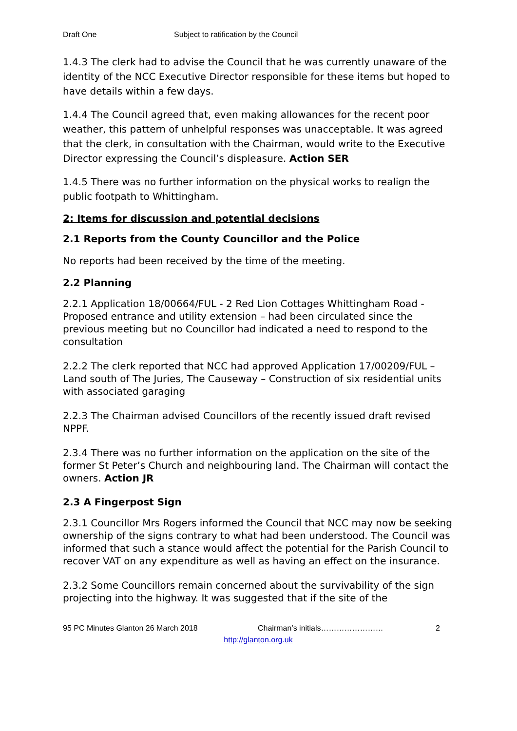Draft One Subject to ratification by the Council
1.4.3 The clerk had to advise the Council that he was currently unaware of the identity of the NCC Executive Director responsible for these items but hoped to have details within a few days.
1.4.4 The Council agreed that, even making allowances for the recent poor weather, this pattern of unhelpful responses was unacceptable. It was agreed that the clerk, in consultation with the Chairman, would write to the Executive Director expressing the Council’s displeasure. Action SER
1.4.5 There was no further information on the physical works to realign the public footpath to Whittingham.
2: Items for discussion and potential decisions
2.1 Reports from the County Councillor and the Police
No reports had been received by the time of the meeting.
2.2 Planning
2.2.1 Application 18/00664/FUL - 2 Red Lion Cottages Whittingham Road - Proposed entrance and utility extension – had been circulated since the previous meeting but no Councillor had indicated a need to respond to the consultation
2.2.2 The clerk reported that NCC had approved Application 17/00209/FUL – Land south of The Juries, The Causeway – Construction of six residential units with associated garaging
2.2.3 The Chairman advised Councillors of the recently issued draft revised NPPF.
2.3.4 There was no further information on the application on the site of the former St Peter’s Church and neighbouring land. The Chairman will contact the owners. Action JR
2.3 A Fingerpost Sign
2.3.1 Councillor Mrs Rogers informed the Council that NCC may now be seeking ownership of the signs contrary to what had been understood. The Council was informed that such a stance would affect the potential for the Parish Council to recover VAT on any expenditure as well as having an effect on the insurance.
2.3.2 Some Councillors remain concerned about the survivability of the sign projecting into the highway. It was suggested that if the site of the
95 PC Minutes Glanton 26 March 2018 Chairman’s initials…………………… 2
http://glanton.org.uk